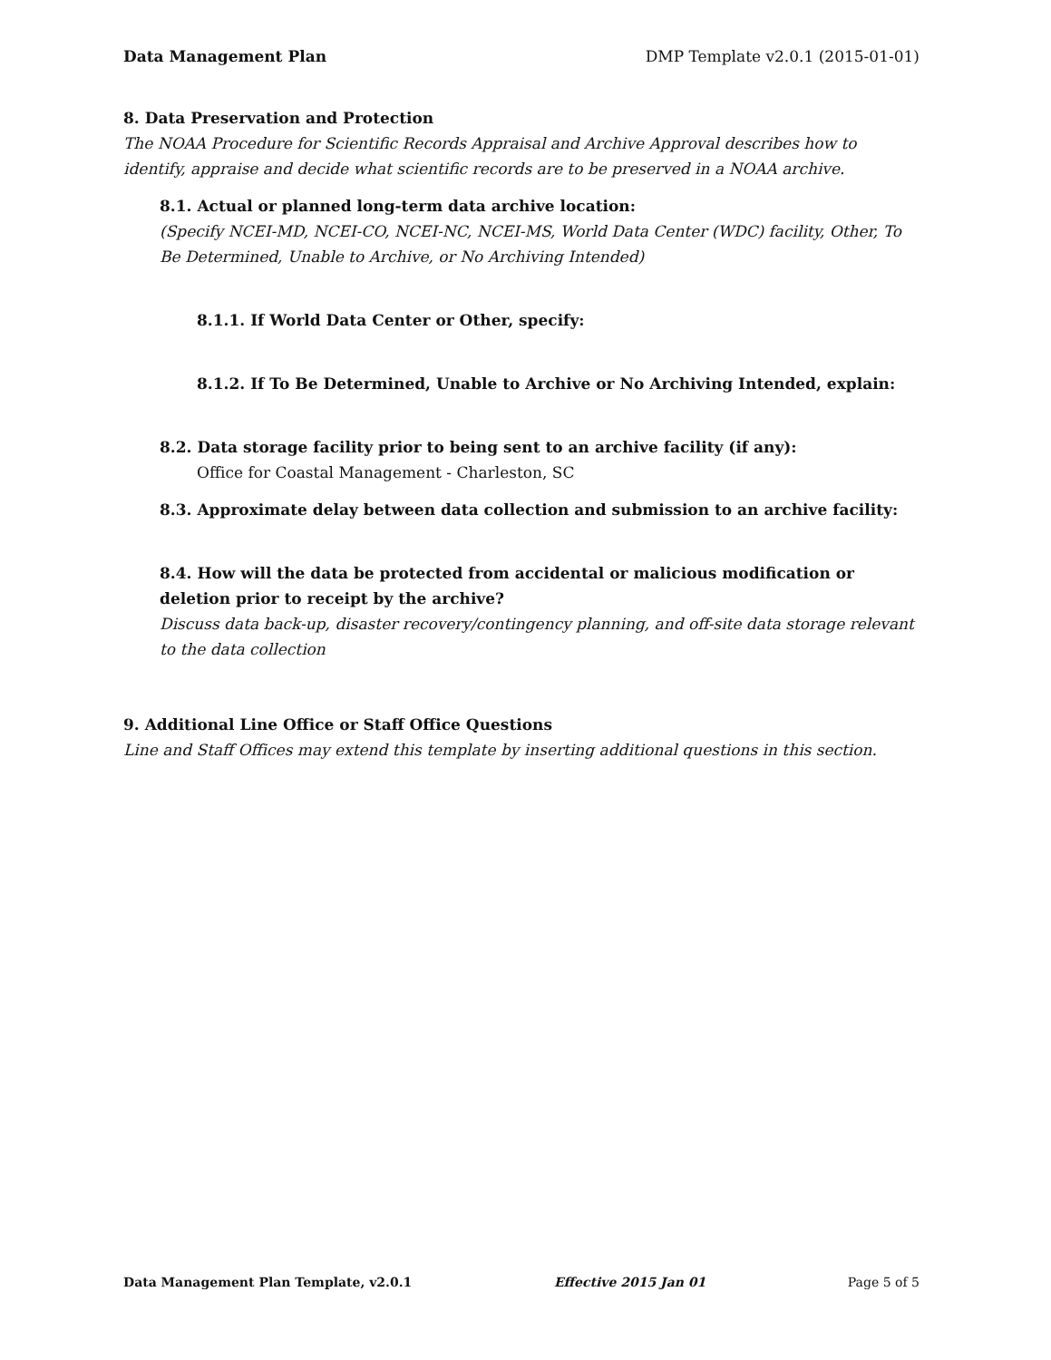Data Management Plan DMP Template v2.0.1 (2015-01-01)
8. Data Preservation and Protection
The NOAA Procedure for Scientific Records Appraisal and Archive Approval describes how to identify, appraise and decide what scientific records are to be preserved in a NOAA archive.
8.1. Actual or planned long-term data archive location:
(Specify NCEI-MD, NCEI-CO, NCEI-NC, NCEI-MS, World Data Center (WDC) facility, Other, To Be Determined, Unable to Archive, or No Archiving Intended)
8.1.1. If World Data Center or Other, specify:
8.1.2. If To Be Determined, Unable to Archive or No Archiving Intended, explain:
8.2. Data storage facility prior to being sent to an archive facility (if any):
Office for Coastal Management - Charleston, SC
8.3. Approximate delay between data collection and submission to an archive facility:
8.4. How will the data be protected from accidental or malicious modification or deletion prior to receipt by the archive?
Discuss data back-up, disaster recovery/contingency planning, and off-site data storage relevant to the data collection
9. Additional Line Office or Staff Office Questions
Line and Staff Offices may extend this template by inserting additional questions in this section.
Data Management Plan Template, v2.0.1 Effective 2015 Jan 01 Page 5 of 5